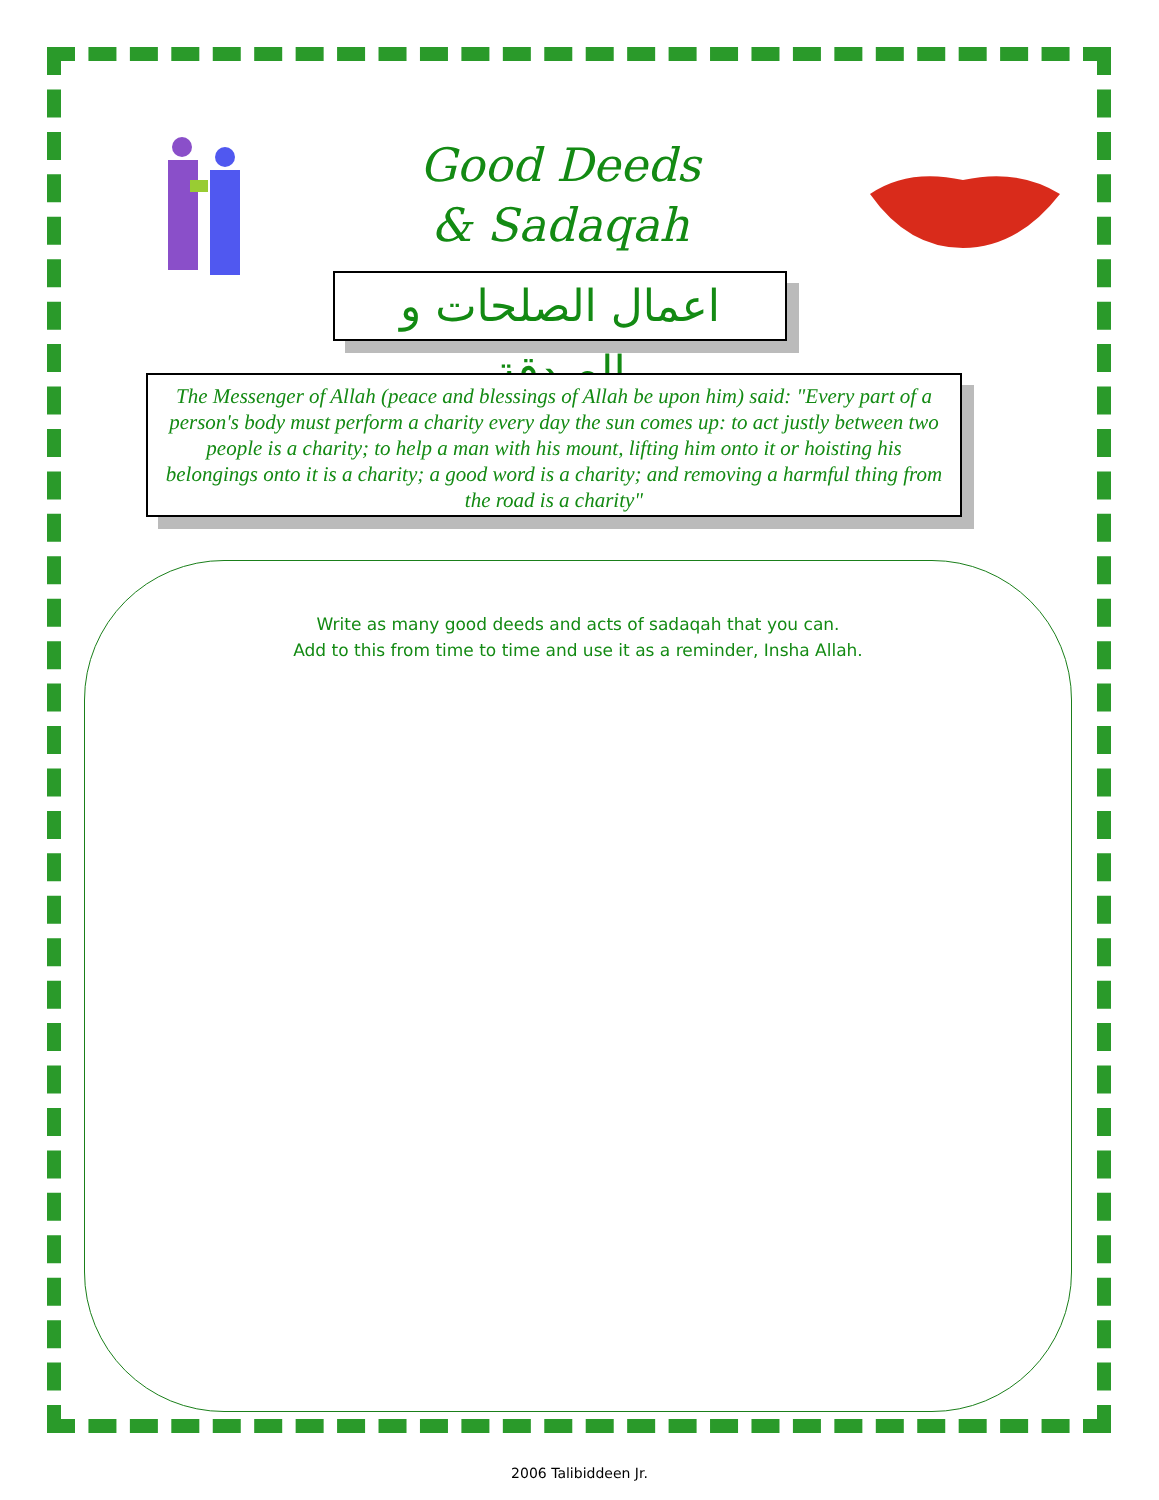Good Deeds
& Sadaqah
اعمال الصلحات و الصدقة
The Messenger of Allah (peace and blessings of Allah be upon him) said: "Every part of a person's body must perform a charity every day the sun comes up: to act justly between two people is a charity; to help a man with his mount, lifting him onto it or hoisting his belongings onto it is a charity; a good word is a charity; and removing a harmful thing from the road is a charity"
Write as many good deeds and acts of sadaqah that you can.
Add to this from time to time and use it as a reminder, Insha Allah.
2006 Talibiddeen Jr.